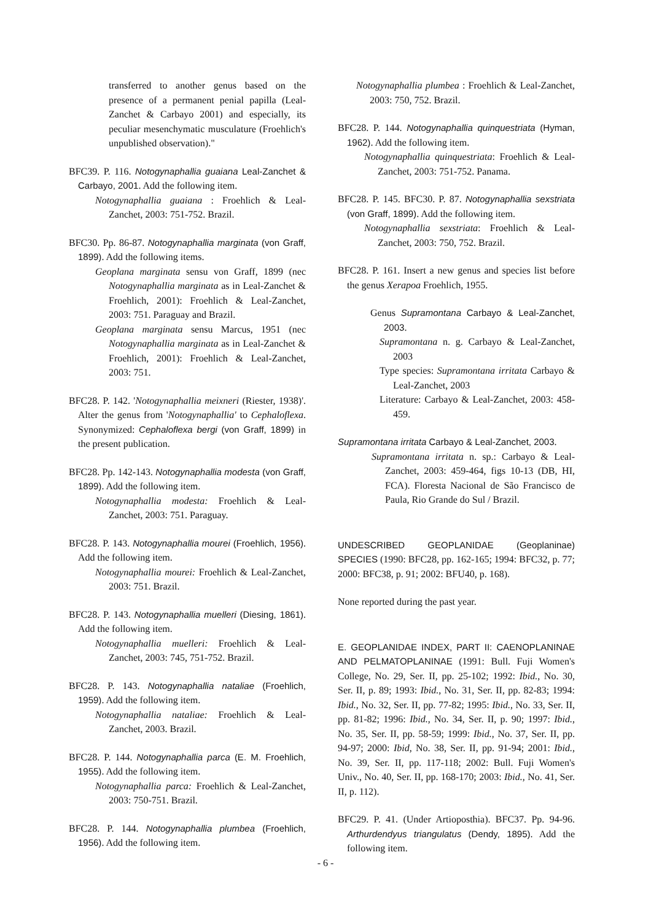transferred to another genus based on the presence of a permanent penial papilla (Leal-Zanchet & Carbayo 2001) and especially, its peculiar mesenchymatic musculature (Froehlich's unpublished observation)."
BFC39. P. 116. Notogynaphallia guaiana Leal-Zanchet & Carbayo, 2001. Add the following item.
Notogynaphallia guaiana : Froehlich & Leal-Zanchet, 2003: 751-752. Brazil.
BFC30. Pp. 86-87. Notogynaphallia marginata (von Graff, 1899). Add the following items.
Geoplana marginata sensu von Graff, 1899 (nec Notogynaphallia marginata as in Leal-Zanchet & Froehlich, 2001): Froehlich & Leal-Zanchet, 2003: 751. Paraguay and Brazil.
Geoplana marginata sensu Marcus, 1951 (nec Notogynaphallia marginata as in Leal-Zanchet & Froehlich, 2001): Froehlich & Leal-Zanchet, 2003: 751.
BFC28. P. 142. 'Notogynaphallia meixneri (Riester, 1938)'. Alter the genus from 'Notogynaphallia' to Cephaloflexa. Synonymized: Cephaloflexa bergi (von Graff, 1899) in the present publication.
BFC28. Pp. 142-143. Notogynaphallia modesta (von Graff, 1899). Add the following item.
Notogynaphallia modesta: Froehlich & Leal-Zanchet, 2003: 751. Paraguay.
BFC28. P. 143. Notogynaphallia mourei (Froehlich, 1956). Add the following item.
Notogynaphallia mourei: Froehlich & Leal-Zanchet, 2003: 751. Brazil.
BFC28. P. 143. Notogynaphallia muelleri (Diesing, 1861). Add the following item.
Notogynaphallia muelleri: Froehlich & Leal-Zanchet, 2003: 745, 751-752. Brazil.
BFC28. P. 143. Notogynaphallia nataliae (Froehlich, 1959). Add the following item.
Notogynaphallia nataliae: Froehlich & Leal-Zanchet, 2003. Brazil.
BFC28. P. 144. Notogynaphallia parca (E. M. Froehlich, 1955). Add the following item.
Notogynaphallia parca: Froehlich & Leal-Zanchet, 2003: 750-751. Brazil.
BFC28. P. 144. Notogynaphallia plumbea (Froehlich, 1956). Add the following item.
Notogynaphallia plumbea : Froehlich & Leal-Zanchet, 2003: 750, 752. Brazil.
BFC28. P. 144. Notogynaphallia quinquestriata (Hyman, 1962). Add the following item.
Notogynaphallia quinquestriata: Froehlich & Leal-Zanchet, 2003: 751-752. Panama.
BFC28. P. 145. BFC30. P. 87. Notogynaphallia sexstriata (von Graff, 1899). Add the following item.
Notogynaphallia sexstriata: Froehlich & Leal-Zanchet, 2003: 750, 752. Brazil.
BFC28. P. 161. Insert a new genus and species list before the genus Xerapoa Froehlich, 1955.
Genus Supramontana Carbayo & Leal-Zanchet, 2003.
Supramontana n. g. Carbayo & Leal-Zanchet, 2003
Type species: Supramontana irritata Carbayo & Leal-Zanchet, 2003
Literature: Carbayo & Leal-Zanchet, 2003: 458-459.
Supramontana irritata Carbayo & Leal-Zanchet, 2003.
Supramontana irritata n. sp.: Carbayo & Leal-Zanchet, 2003: 459-464, figs 10-13 (DB, HI, FCA). Floresta Nacional de São Francisco de Paula, Rio Grande do Sul / Brazil.
UNDESCRIBED GEOPLANIDAE (Geoplaninae) SPECIES (1990: BFC28, pp. 162-165; 1994: BFC32, p. 77; 2000: BFC38, p. 91; 2002: BFU40, p. 168).
None reported during the past year.
E. GEOPLANIDAE INDEX, PART II: CAENOPLANINAE AND PELMATOPLANINAE (1991: Bull. Fuji Women's College, No. 29, Ser. II, pp. 25-102; 1992: Ibid., No. 30, Ser. II, p. 89; 1993: Ibid., No. 31, Ser. II, pp. 82-83; 1994: Ibid., No. 32, Ser. II, pp. 77-82; 1995: Ibid., No. 33, Ser. II, pp. 81-82; 1996: Ibid., No. 34, Ser. II, p. 90; 1997: Ibid., No. 35, Ser. II, pp. 58-59; 1999: Ibid., No. 37, Ser. II, pp. 94-97; 2000: Ibid, No. 38, Ser. II, pp. 91-94; 2001: Ibid., No. 39, Ser. II, pp. 117-118; 2002: Bull. Fuji Women's Univ., No. 40, Ser. II, pp. 168-170; 2003: Ibid., No. 41, Ser. II, p. 112).
BFC29. P. 41. (Under Artioposthia). BFC37. Pp. 94-96. Arthurdendyus triangulatus (Dendy, 1895). Add the following item.
- 6 -